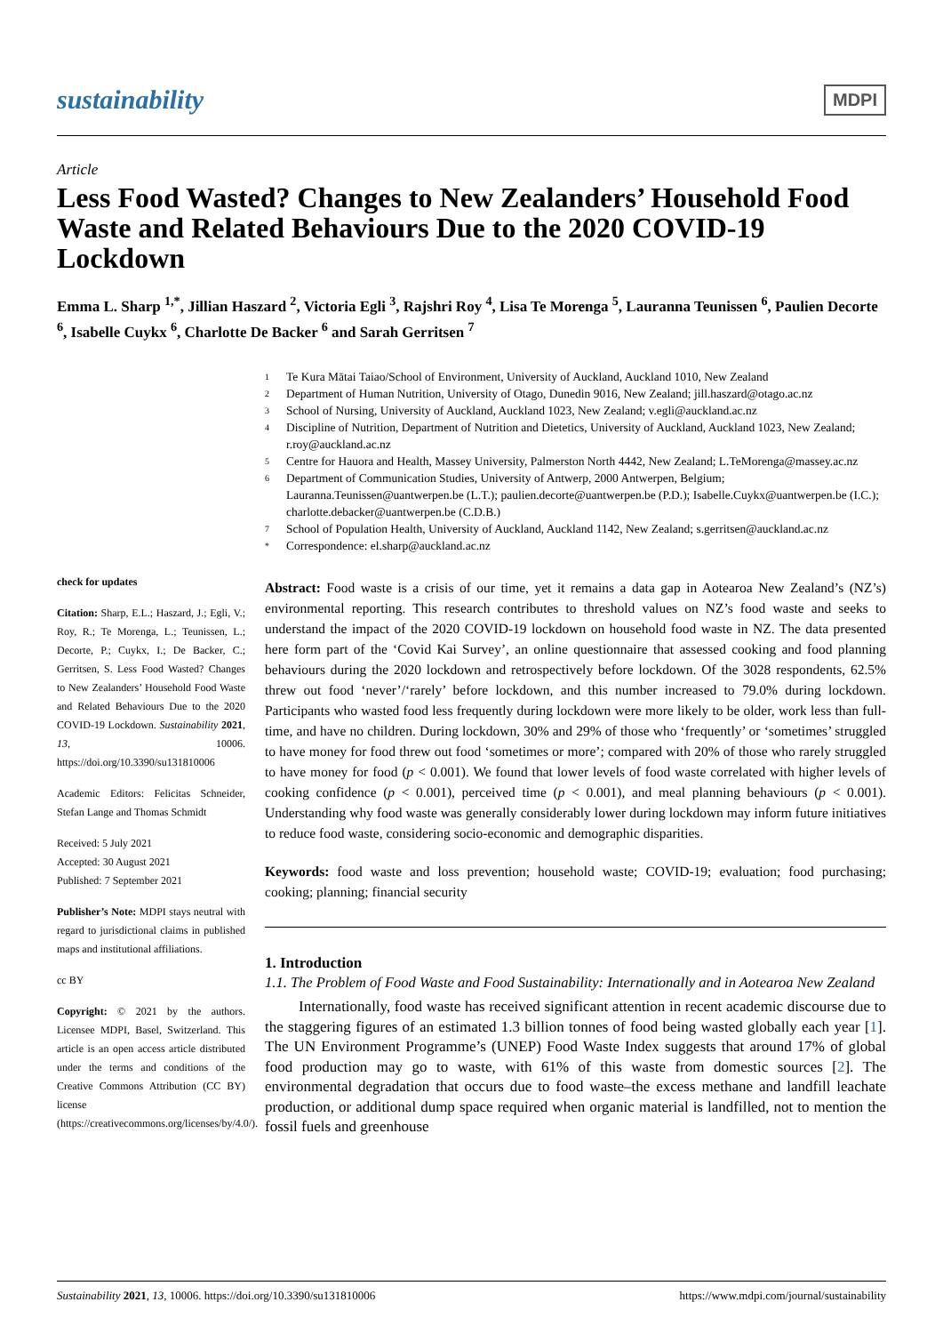sustainability
MDPI
Article
Less Food Wasted? Changes to New Zealanders’ Household Food Waste and Related Behaviours Due to the 2020 COVID-19 Lockdown
Emma L. Sharp <sup>1,*</sup>, Jillian Haszard <sup>2</sup>, Victoria Egli <sup>3</sup>, Rajshri Roy <sup>4</sup>, Lisa Te Morenga <sup>5</sup>, Lauranna Teunissen <sup>6</sup>, Paulien Decorte <sup>6</sup>, Isabelle Cuykx <sup>6</sup>, Charlotte De Backer <sup>6</sup> and Sarah Gerritsen <sup>7</sup>
check for updates
Citation: Sharp, E.L.; Haszard, J.; Egli, V.; Roy, R.; Te Morenga, L.; Teunissen, L.; Decorte, P.; Cuykx, I.; De Backer, C.; Gerritsen, S. Less Food Wasted? Changes to New Zealanders’ Household Food Waste and Related Behaviours Due to the 2020 COVID-19 Lockdown. Sustainability 2021, 13, 10006. https://doi.org/10.3390/su131810006
Academic Editors: Felicitas Schneider, Stefan Lange and Thomas Schmidt
Received: 5 July 2021
Accepted: 30 August 2021
Published: 7 September 2021
Publisher’s Note: MDPI stays neutral with regard to jurisdictional claims in published maps and institutional affiliations.
cc BY
Copyright: © 2021 by the authors. Licensee MDPI, Basel, Switzerland. This article is an open access article distributed under the terms and conditions of the Creative Commons Attribution (CC BY) license (https://creativecommons.org/licenses/by/4.0/).
1 Te Kura Mātai Taiao/School of Environment, University of Auckland, Auckland 1010, New Zealand
2 Department of Human Nutrition, University of Otago, Dunedin 9016, New Zealand; jill.haszard@otago.ac.nz
3 School of Nursing, University of Auckland, Auckland 1023, New Zealand; v.egli@auckland.ac.nz
4 Discipline of Nutrition, Department of Nutrition and Dietetics, University of Auckland, Auckland 1023, New Zealand; r.roy@auckland.ac.nz
5 Centre for Hauora and Health, Massey University, Palmerston North 4442, New Zealand; L.TeMorenga@massey.ac.nz
6 Department of Communication Studies, University of Antwerp, 2000 Antwerpen, Belgium; Lauranna.Teunissen@uantwerpen.be (L.T.); paulien.decorte@uantwerpen.be (P.D.); Isabelle.Cuykx@uantwerpen.be (I.C.); charlotte.debacker@uantwerpen.be (C.D.B.)
7 School of Population Health, University of Auckland, Auckland 1142, New Zealand; s.gerritsen@auckland.ac.nz
* Correspondence: el.sharp@auckland.ac.nz
Abstract: Food waste is a crisis of our time, yet it remains a data gap in Aotearoa New Zealand’s (NZ’s) environmental reporting. This research contributes to threshold values on NZ’s food waste and seeks to understand the impact of the 2020 COVID-19 lockdown on household food waste in NZ. The data presented here form part of the ‘Covid Kai Survey’, an online questionnaire that assessed cooking and food planning behaviours during the 2020 lockdown and retrospectively before lockdown. Of the 3028 respondents, 62.5% threw out food ‘never’/‘rarely’ before lockdown, and this number increased to 79.0% during lockdown. Participants who wasted food less frequently during lockdown were more likely to be older, work less than full-time, and have no children. During lockdown, 30% and 29% of those who ‘frequently’ or ‘sometimes’ struggled to have money for food threw out food ‘sometimes or more’; compared with 20% of those who rarely struggled to have money for food (p < 0.001). We found that lower levels of food waste correlated with higher levels of cooking confidence (p < 0.001), perceived time (p < 0.001), and meal planning behaviours (p < 0.001). Understanding why food waste was generally considerably lower during lockdown may inform future initiatives to reduce food waste, considering socio-economic and demographic disparities.
Keywords: food waste and loss prevention; household waste; COVID-19; evaluation; food purchasing; cooking; planning; financial security
1. Introduction
1.1. The Problem of Food Waste and Food Sustainability: Internationally and in Aotearoa New Zealand
Internationally, food waste has received significant attention in recent academic discourse due to the staggering figures of an estimated 1.3 billion tonnes of food being wasted globally each year [1]. The UN Environment Programme’s (UNEP) Food Waste Index suggests that around 17% of global food production may go to waste, with 61% of this waste from domestic sources [2]. The environmental degradation that occurs due to food waste–the excess methane and landfill leachate production, or additional dump space required when organic material is landfilled, not to mention the fossil fuels and greenhouse
Sustainability 2021, 13, 10006. https://doi.org/10.3390/su131810006 https://www.mdpi.com/journal/sustainability